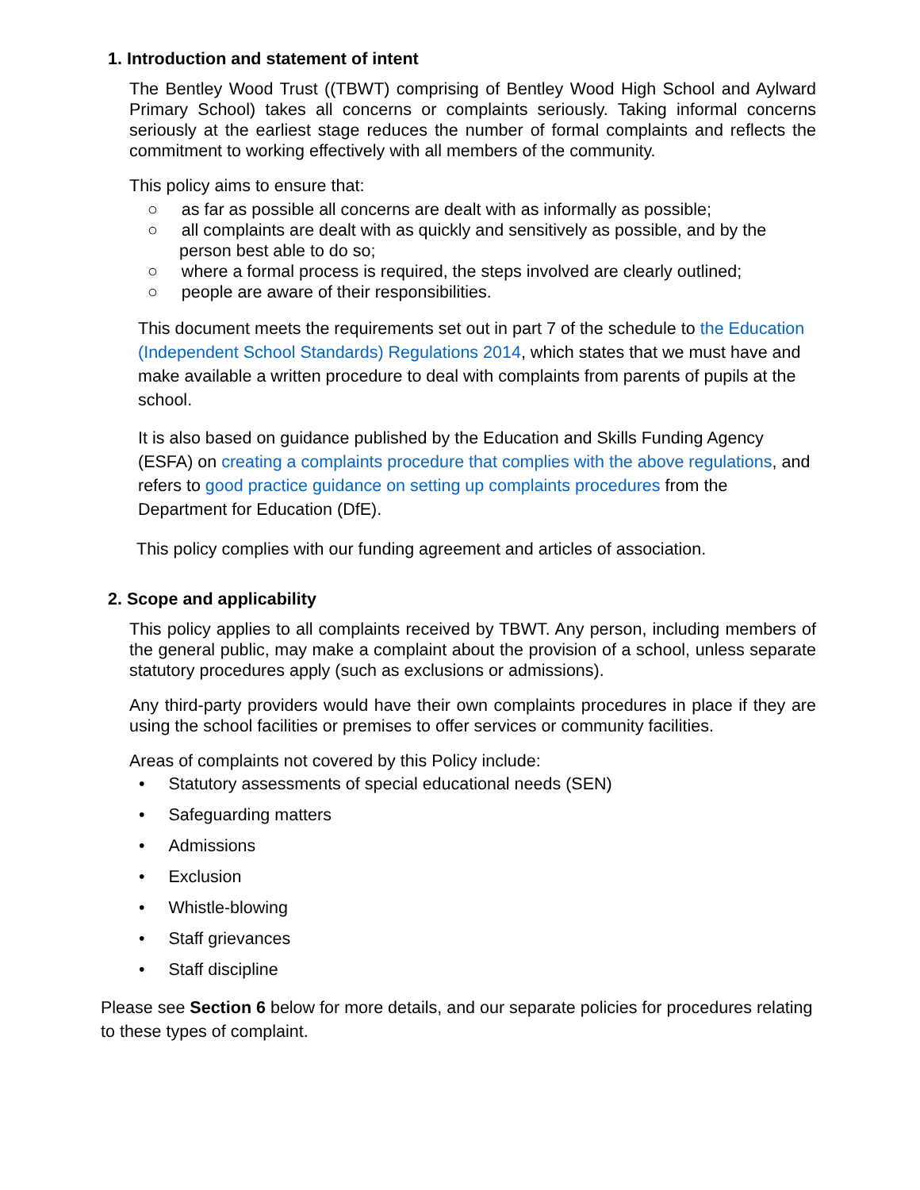1. Introduction and statement of intent
The Bentley Wood Trust ((TBWT) comprising of Bentley Wood High School and Aylward Primary School) takes all concerns or complaints seriously. Taking informal concerns seriously at the earliest stage reduces the number of formal complaints and reflects the commitment to working effectively with all members of the community.
This policy aims to ensure that:
○ as far as possible all concerns are dealt with as informally as possible;
○ all complaints are dealt with as quickly and sensitively as possible, and by the person best able to do so;
○ where a formal process is required, the steps involved are clearly outlined;
○ people are aware of their responsibilities.
This document meets the requirements set out in part 7 of the schedule to the Education (Independent School Standards) Regulations 2014, which states that we must have and make available a written procedure to deal with complaints from parents of pupils at the school.
It is also based on guidance published by the Education and Skills Funding Agency (ESFA) on creating a complaints procedure that complies with the above regulations, and refers to good practice guidance on setting up complaints procedures from the Department for Education (DfE).
This policy complies with our funding agreement and articles of association.
2. Scope and applicability
This policy applies to all complaints received by TBWT. Any person, including members of the general public, may make a complaint about the provision of a school, unless separate statutory procedures apply (such as exclusions or admissions).
Any third-party providers would have their own complaints procedures in place if they are using the school facilities or premises to offer services or community facilities.
Areas of complaints not covered by this Policy include:
• Statutory assessments of special educational needs (SEN)
• Safeguarding matters
• Admissions
• Exclusion
• Whistle-blowing
• Staff grievances
• Staff discipline
Please see Section 6 below for more details, and our separate policies for procedures relating to these types of complaint.